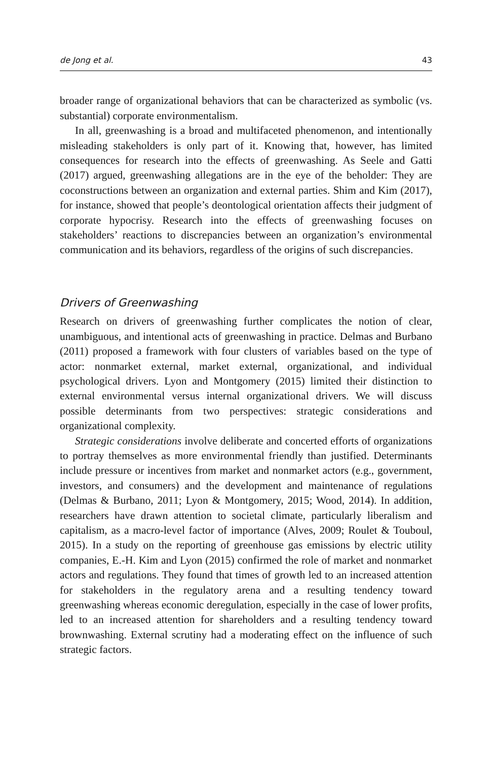de Jong et al. 43
broader range of organizational behaviors that can be characterized as symbolic (vs. substantial) corporate environmentalism.
In all, greenwashing is a broad and multifaceted phenomenon, and intentionally misleading stakeholders is only part of it. Knowing that, however, has limited consequences for research into the effects of greenwashing. As Seele and Gatti (2017) argued, greenwashing allegations are in the eye of the beholder: They are coconstructions between an organization and external parties. Shim and Kim (2017), for instance, showed that people’s deontological orientation affects their judgment of corporate hypocrisy. Research into the effects of greenwashing focuses on stakeholders’ reactions to discrepancies between an organization’s environmental communication and its behaviors, regardless of the origins of such discrepancies.
Drivers of Greenwashing
Research on drivers of greenwashing further complicates the notion of clear, unambiguous, and intentional acts of greenwashing in practice. Delmas and Burbano (2011) proposed a framework with four clusters of variables based on the type of actor: nonmarket external, market external, organizational, and individual psychological drivers. Lyon and Montgomery (2015) limited their distinction to external environmental versus internal organizational drivers. We will discuss possible determinants from two perspectives: strategic considerations and organizational complexity.
Strategic considerations involve deliberate and concerted efforts of organizations to portray themselves as more environmental friendly than justified. Determinants include pressure or incentives from market and nonmarket actors (e.g., government, investors, and consumers) and the development and maintenance of regulations (Delmas & Burbano, 2011; Lyon & Montgomery, 2015; Wood, 2014). In addition, researchers have drawn attention to societal climate, particularly liberalism and capitalism, as a macro-level factor of importance (Alves, 2009; Roulet & Touboul, 2015). In a study on the reporting of greenhouse gas emissions by electric utility companies, E.-H. Kim and Lyon (2015) confirmed the role of market and nonmarket actors and regulations. They found that times of growth led to an increased attention for stakeholders in the regulatory arena and a resulting tendency toward greenwashing whereas economic deregulation, especially in the case of lower profits, led to an increased attention for shareholders and a resulting tendency toward brownwashing. External scrutiny had a moderating effect on the influence of such strategic factors.